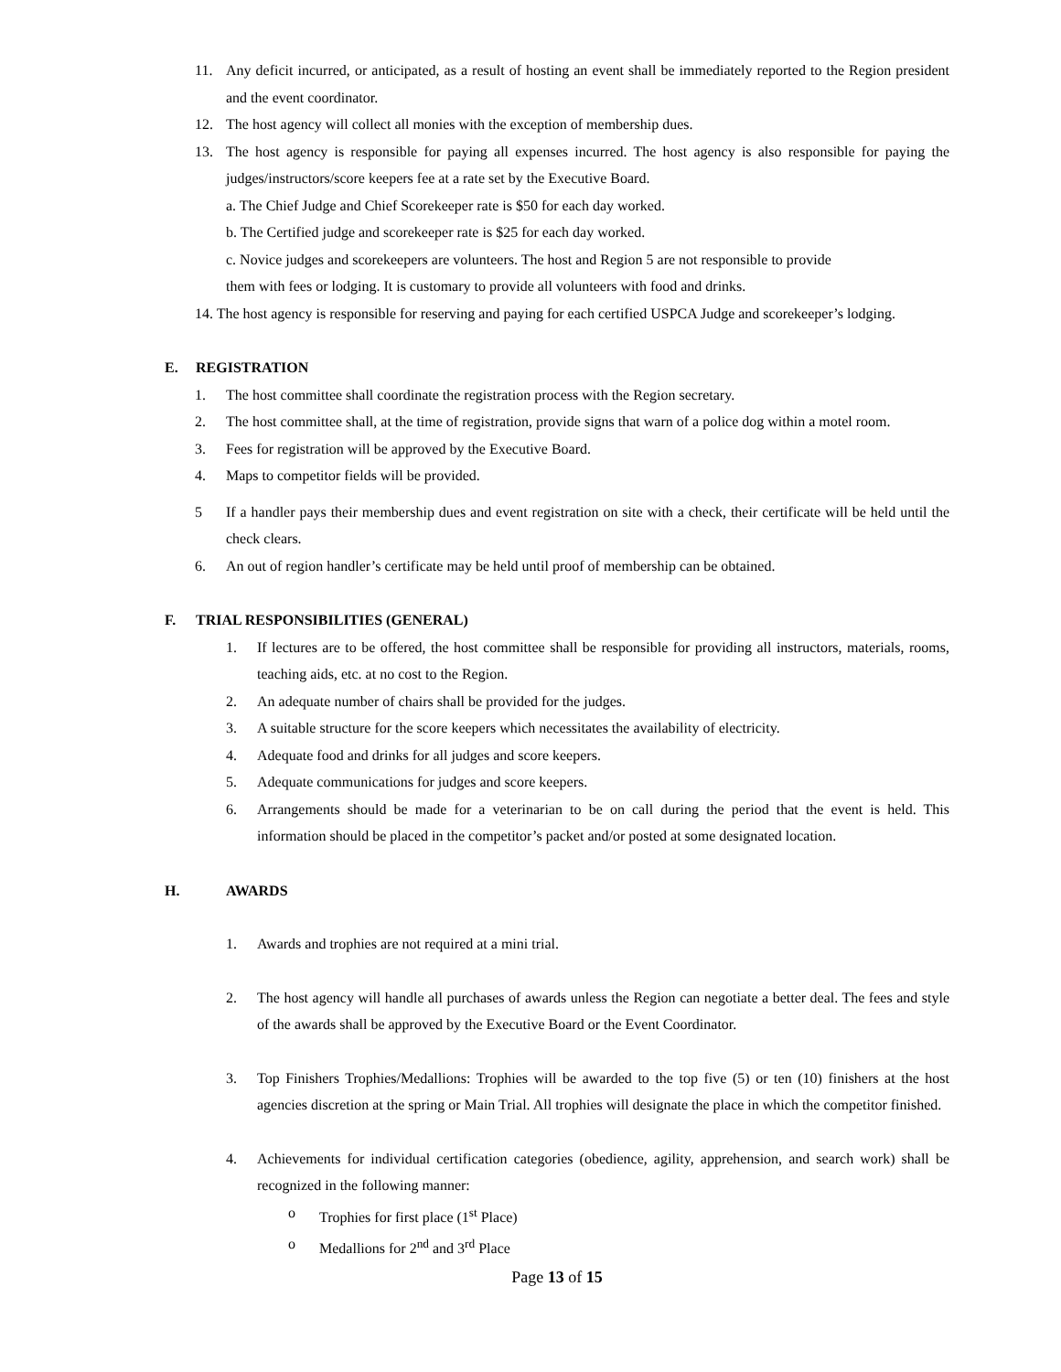11. Any deficit incurred, or anticipated, as a result of hosting an event shall be immediately reported to the Region president and the event coordinator.
12. The host agency will collect all monies with the exception of membership dues.
13. The host agency is responsible for paying all expenses incurred. The host agency is also responsible for paying the judges/instructors/score keepers fee at a rate set by the Executive Board.
a. The Chief Judge and Chief Scorekeeper rate is $50 for each day worked.
b. The Certified judge and scorekeeper rate is $25 for each day worked.
c. Novice judges and scorekeepers are volunteers. The host and Region 5 are not responsible to provide
them with fees or lodging. It is customary to provide all volunteers with food and drinks.
14. The host agency is responsible for reserving and paying for each certified USPCA Judge and scorekeeper’s lodging.
E. REGISTRATION
1. The host committee shall coordinate the registration process with the Region secretary.
2. The host committee shall, at the time of registration, provide signs that warn of a police dog within a motel room.
3. Fees for registration will be approved by the Executive Board.
4. Maps to competitor fields will be provided.
5 If a handler pays their membership dues and event registration on site with a check, their certificate will be held until the check clears.
6. An out of region handler’s certificate may be held until proof of membership can be obtained.
F. TRIAL RESPONSIBILITIES (GENERAL)
1. If lectures are to be offered, the host committee shall be responsible for providing all instructors, materials, rooms, teaching aids, etc. at no cost to the Region.
2. An adequate number of chairs shall be provided for the judges.
3. A suitable structure for the score keepers which necessitates the availability of electricity.
4. Adequate food and drinks for all judges and score keepers.
5. Adequate communications for judges and score keepers.
6. Arrangements should be made for a veterinarian to be on call during the period that the event is held. This information should be placed in the competitor’s packet and/or posted at some designated location.
H. AWARDS
1. Awards and trophies are not required at a mini trial.
2. The host agency will handle all purchases of awards unless the Region can negotiate a better deal. The fees and style of the awards shall be approved by the Executive Board or the Event Coordinator.
3. Top Finishers Trophies/Medallions: Trophies will be awarded to the top five (5) or ten (10) finishers at the host agencies discretion at the spring or Main Trial. All trophies will designate the place in which the competitor finished.
4. Achievements for individual certification categories (obedience, agility, apprehension, and search work) shall be recognized in the following manner:
o Trophies for first place (1<sup>st</sup> Place)
o Medallions for 2<sup>nd</sup> and 3<sup>rd</sup> Place
Page 13 of 15